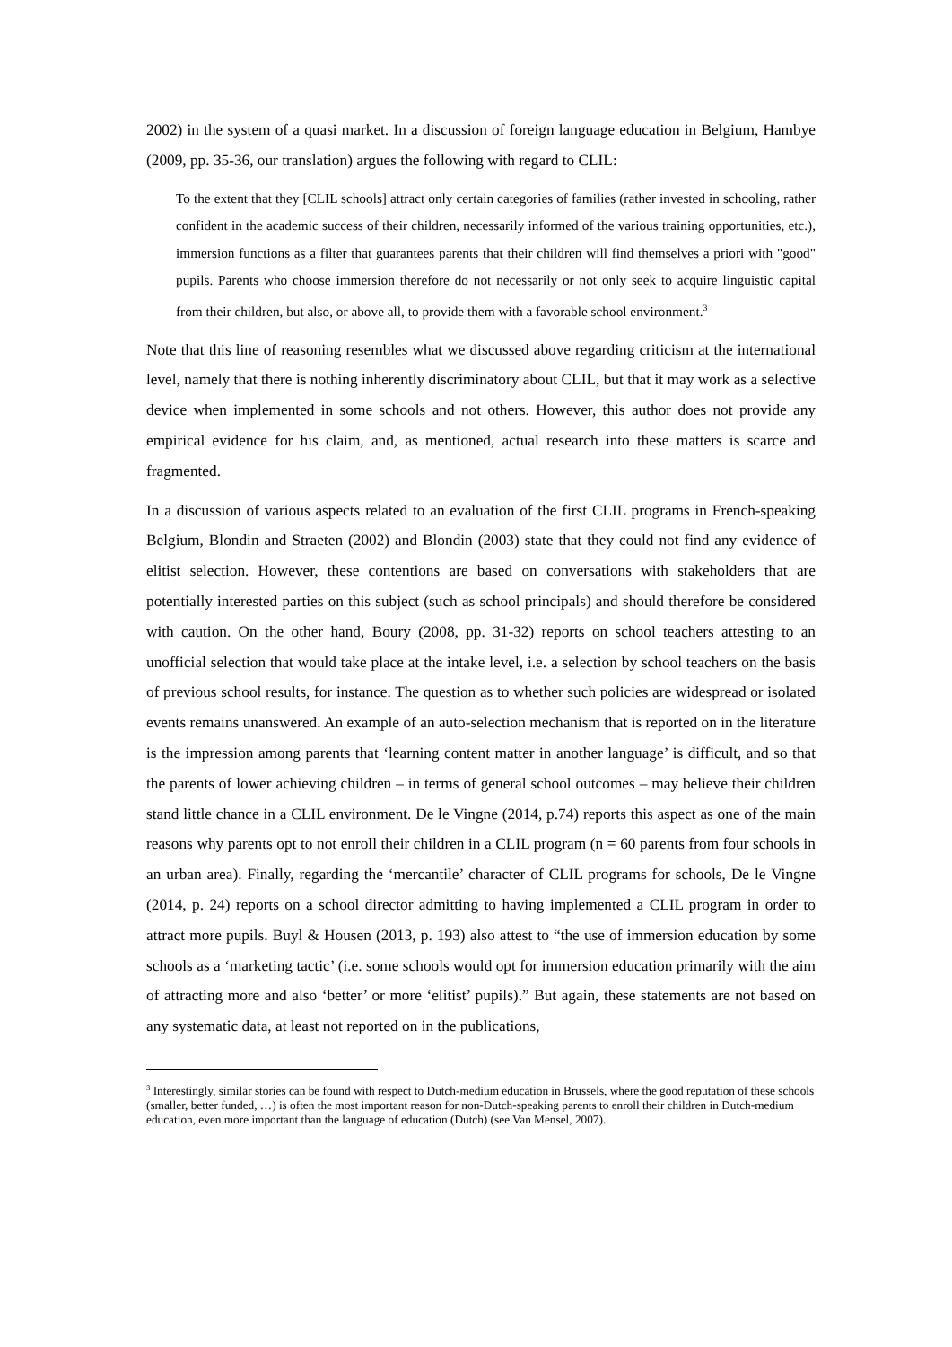2002) in the system of a quasi market. In a discussion of foreign language education in Belgium, Hambye (2009, pp. 35-36, our translation) argues the following with regard to CLIL:
To the extent that they [CLIL schools] attract only certain categories of families (rather invested in schooling, rather confident in the academic success of their children, necessarily informed of the various training opportunities, etc.), immersion functions as a filter that guarantees parents that their children will find themselves a priori with "good" pupils. Parents who choose immersion therefore do not necessarily or not only seek to acquire linguistic capital from their children, but also, or above all, to provide them with a favorable school environment.<sup>3</sup>
Note that this line of reasoning resembles what we discussed above regarding criticism at the international level, namely that there is nothing inherently discriminatory about CLIL, but that it may work as a selective device when implemented in some schools and not others. However, this author does not provide any empirical evidence for his claim, and, as mentioned, actual research into these matters is scarce and fragmented.
In a discussion of various aspects related to an evaluation of the first CLIL programs in French-speaking Belgium, Blondin and Straeten (2002) and Blondin (2003) state that they could not find any evidence of elitist selection. However, these contentions are based on conversations with stakeholders that are potentially interested parties on this subject (such as school principals) and should therefore be considered with caution. On the other hand, Boury (2008, pp. 31-32) reports on school teachers attesting to an unofficial selection that would take place at the intake level, i.e. a selection by school teachers on the basis of previous school results, for instance. The question as to whether such policies are widespread or isolated events remains unanswered. An example of an auto-selection mechanism that is reported on in the literature is the impression among parents that ‘learning content matter in another language’ is difficult, and so that the parents of lower achieving children – in terms of general school outcomes – may believe their children stand little chance in a CLIL environment. De le Vingne (2014, p.74) reports this aspect as one of the main reasons why parents opt to not enroll their children in a CLIL program (n = 60 parents from four schools in an urban area). Finally, regarding the ‘mercantile’ character of CLIL programs for schools, De le Vingne (2014, p. 24) reports on a school director admitting to having implemented a CLIL program in order to attract more pupils. Buyl & Housen (2013, p. 193) also attest to “the use of immersion education by some schools as a ‘marketing tactic’ (i.e. some schools would opt for immersion education primarily with the aim of attracting more and also ‘better’ or more ‘elitist’ pupils).” But again, these statements are not based on any systematic data, at least not reported on in the publications,
<sup>3</sup> Interestingly, similar stories can be found with respect to Dutch-medium education in Brussels, where the good reputation of these schools (smaller, better funded, …) is often the most important reason for non-Dutch-speaking parents to enroll their children in Dutch-medium education, even more important than the language of education (Dutch) (see Van Mensel, 2007).